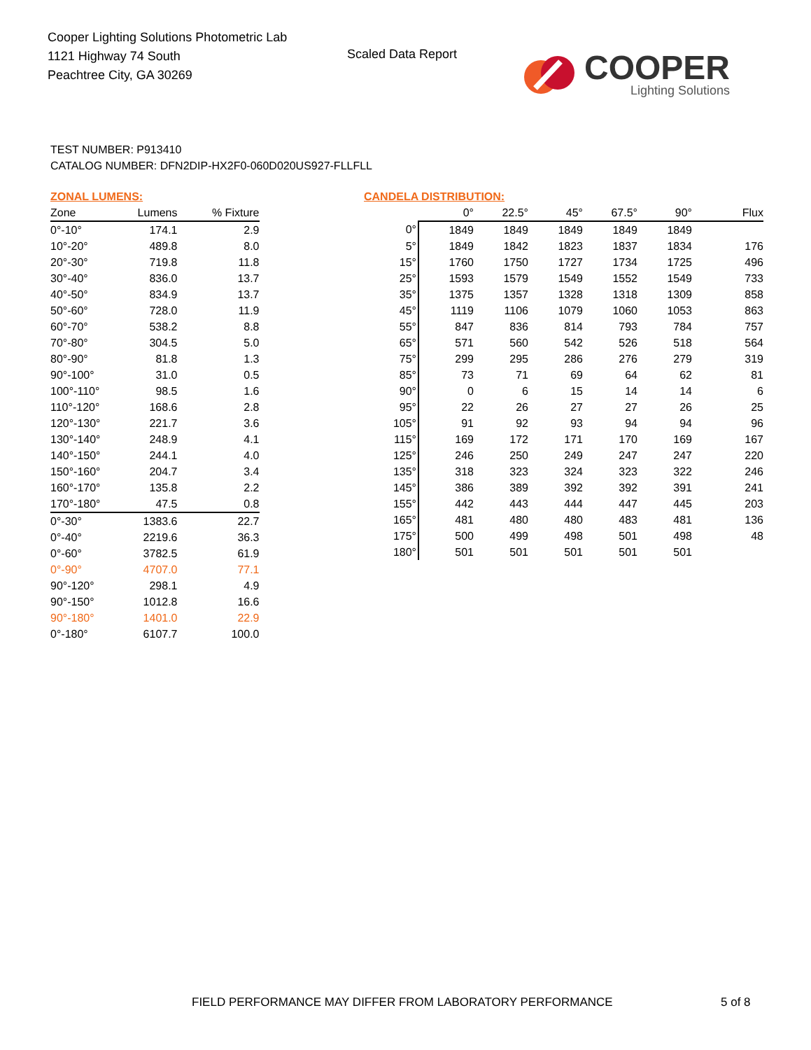Cooper Lighting Solutions Photometric Lab
1121 Highway 74 South
Peachtree City, GA 30269
Scaled Data Report
COOPER
Lighting Solutions
TEST NUMBER: P913410
CATALOG NUMBER: DFN2DIP-HX2F0-060D020US927-FLLFLL
ZONAL LUMENS:
| Zone | Lumens | % Fixture |
| --- | --- | --- |
| 0°-10° | 174.1 | 2.9 |
| 10°-20° | 489.8 | 8.0 |
| 20°-30° | 719.8 | 11.8 |
| 30°-40° | 836.0 | 13.7 |
| 40°-50° | 834.9 | 13.7 |
| 50°-60° | 728.0 | 11.9 |
| 60°-70° | 538.2 | 8.8 |
| 70°-80° | 304.5 | 5.0 |
| 80°-90° | 81.8 | 1.3 |
| 90°-100° | 31.0 | 0.5 |
| 100°-110° | 98.5 | 1.6 |
| 110°-120° | 168.6 | 2.8 |
| 120°-130° | 221.7 | 3.6 |
| 130°-140° | 248.9 | 4.1 |
| 140°-150° | 244.1 | 4.0 |
| 150°-160° | 204.7 | 3.4 |
| 160°-170° | 135.8 | 2.2 |
| 170°-180° | 47.5 | 0.8 |
| 0°-30° | 1383.6 | 22.7 |
| 0°-40° | 2219.6 | 36.3 |
| 0°-60° | 3782.5 | 61.9 |
| 0°-90° | 4707.0 | 77.1 |
| 90°-120° | 298.1 | 4.9 |
| 90°-150° | 1012.8 | 16.6 |
| 90°-180° | 1401.0 | 22.9 |
| 0°-180° | 6107.7 | 100.0 |
CANDELA DISTRIBUTION:
| | 0° | 22.5° | 45° | 67.5° | 90° | Flux |
| --- | --- | --- | --- | --- | --- | --- |
| 0° | 1849 | 1849 | 1849 | 1849 | 1849 | |
| 5° | 1849 | 1842 | 1823 | 1837 | 1834 | 176 |
| 15° | 1760 | 1750 | 1727 | 1734 | 1725 | 496 |
| 25° | 1593 | 1579 | 1549 | 1552 | 1549 | 733 |
| 35° | 1375 | 1357 | 1328 | 1318 | 1309 | 858 |
| 45° | 1119 | 1106 | 1079 | 1060 | 1053 | 863 |
| 55° | 847 | 836 | 814 | 793 | 784 | 757 |
| 65° | 571 | 560 | 542 | 526 | 518 | 564 |
| 75° | 299 | 295 | 286 | 276 | 279 | 319 |
| 85° | 73 | 71 | 69 | 64 | 62 | 81 |
| 90° | 0 | 6 | 15 | 14 | 14 | 6 |
| 95° | 22 | 26 | 27 | 27 | 26 | 25 |
| 105° | 91 | 92 | 93 | 94 | 94 | 96 |
| 115° | 169 | 172 | 171 | 170 | 169 | 167 |
| 125° | 246 | 250 | 249 | 247 | 247 | 220 |
| 135° | 318 | 323 | 324 | 323 | 322 | 246 |
| 145° | 386 | 389 | 392 | 392 | 391 | 241 |
| 155° | 442 | 443 | 444 | 447 | 445 | 203 |
| 165° | 481 | 480 | 480 | 483 | 481 | 136 |
| 175° | 500 | 499 | 498 | 501 | 498 | 48 |
| 180° | 501 | 501 | 501 | 501 | 501 | |
FIELD PERFORMANCE MAY DIFFER FROM LABORATORY PERFORMANCE
5 of 8